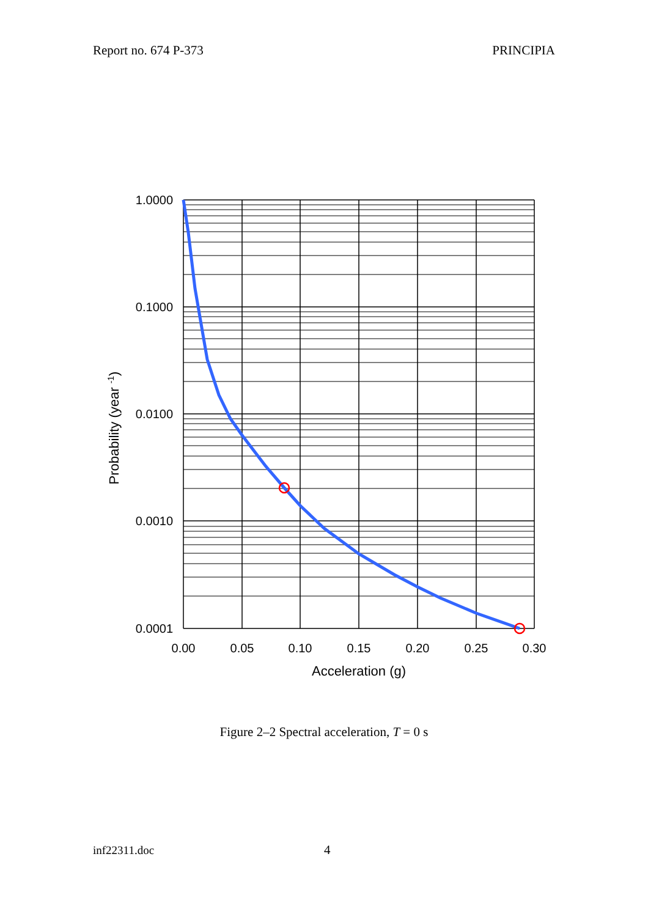Report no. 674 P-373 PRINCIPIA
1.0000
0.1000
0.0100
0.0010
0.0001
0.00
0.05
0.10
0.15
0.20
0.25
0.30
Acceleration (g)
Probability (year -1)
Figure 2–2 Spectral acceleration, T = 0 s
inf22311.doc 4